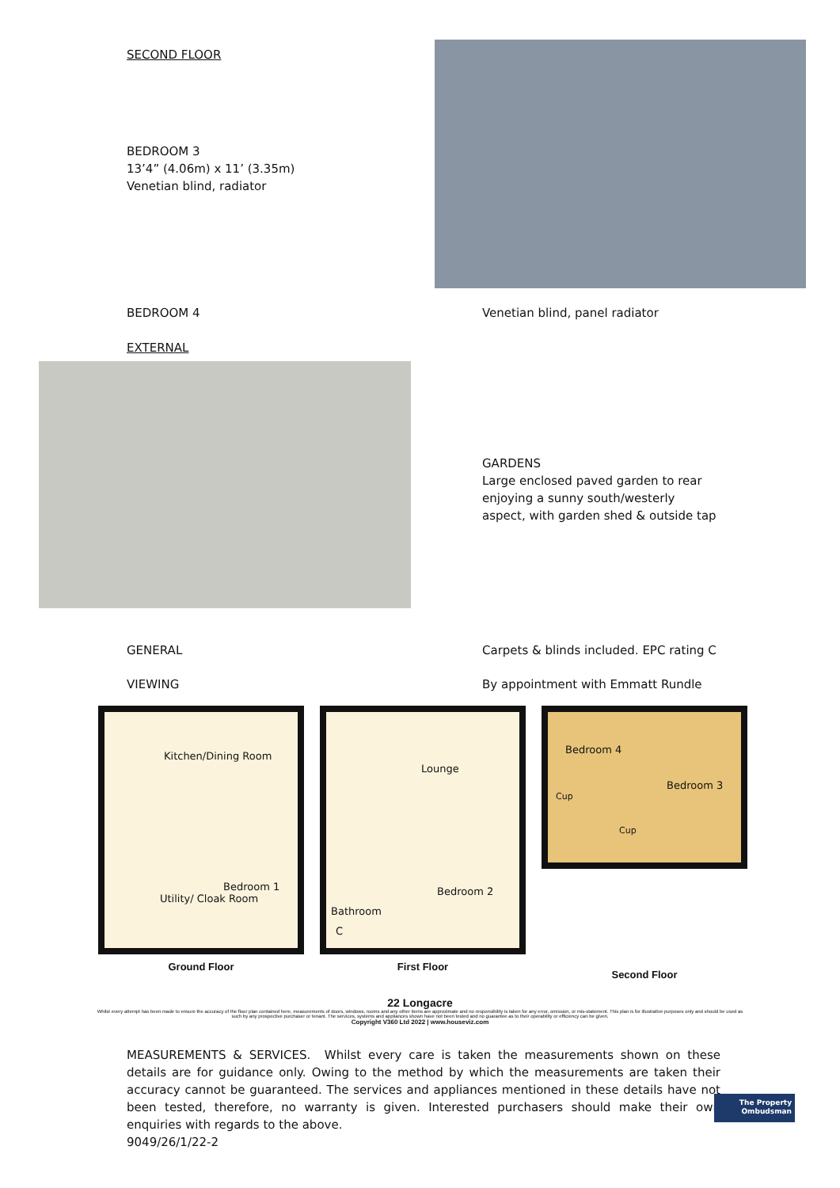SECOND FLOOR
BEDROOM 3
13’4” (4.06m) x 11’ (3.35m)
Venetian blind, radiator
BEDROOM 4 Venetian blind, panel radiator
EXTERNAL
GARDENS
Large enclosed paved garden to rear enjoying a sunny south/westerly aspect, with garden shed & outside tap
GENERAL Carpets & blinds included. EPC rating C
VIEWING By appointment with Emmatt Rundle
Kitchen/Dining Room
Bedroom 1
Utility/ Cloak Room
Ground Floor
Lounge
Bedroom 2
Bathroom
C
First Floor
Bedroom 4
Bedroom 3
Cup
Cup
Second Floor
22 Longacre
Whilst every attempt has been made to ensure the accuracy of the floor plan contained here, measurements of doors, windows, rooms and any other items are approximate and no responsibility is taken for any error, omission, or mis-statement. This plan is for illustrative purposes only and should be used as such by any prospective purchaser or tenant. The services, systems and appliances shown have not been tested and no guarantee as to their operability or efficiency can be given.
Copyright V360 Ltd 2022 | www.houseviz.com
MEASUREMENTS & SERVICES. Whilst every care is taken the measurements shown on these details are for guidance only. Owing to the method by which the measurements are taken their accuracy cannot be guaranteed. The services and appliances mentioned in these details have not been tested, therefore, no warranty is given. Interested purchasers should make their own enquiries with regards to the above.
9049/26/1/22-2
The Property
Ombudsman